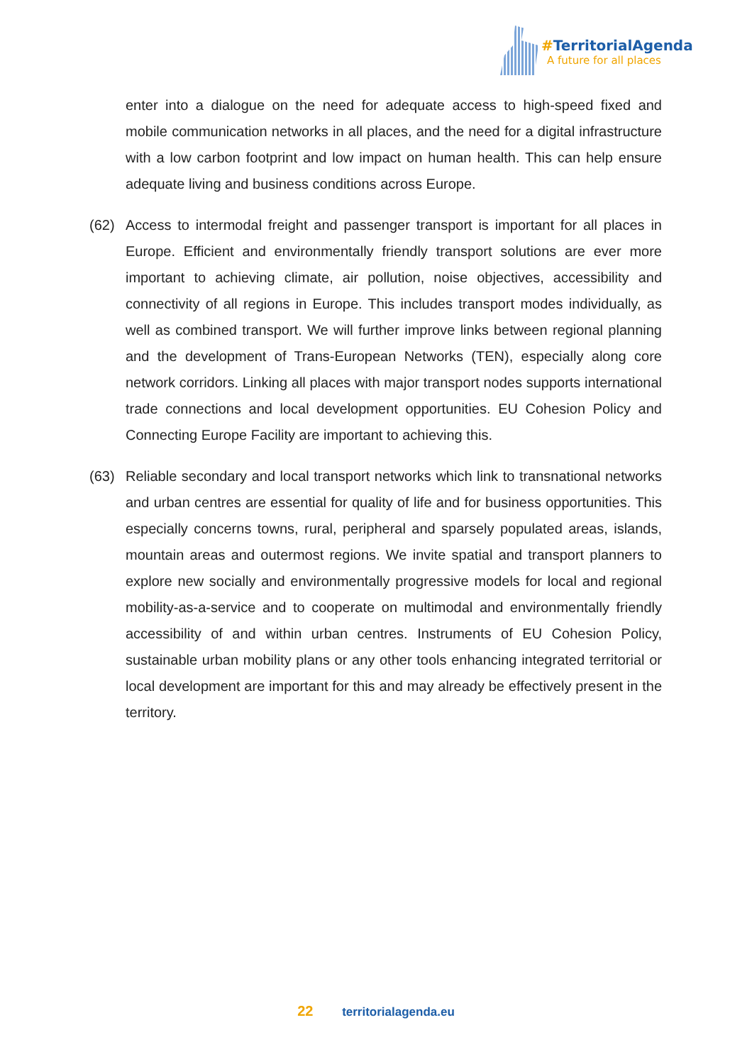#TerritorialAgenda
A future for all places
enter into a dialogue on the need for adequate access to high-speed fixed and mobile communication networks in all places, and the need for a digital infrastructure with a low carbon footprint and low impact on human health. This can help ensure adequate living and business conditions across Europe.
(62) Access to intermodal freight and passenger transport is important for all places in Europe. Efficient and environmentally friendly transport solutions are ever more important to achieving climate, air pollution, noise objectives, accessibility and connectivity of all regions in Europe. This includes transport modes individually, as well as combined transport. We will further improve links between regional planning and the development of Trans-European Networks (TEN), especially along core network corridors. Linking all places with major transport nodes supports international trade connections and local development opportunities. EU Cohesion Policy and Connecting Europe Facility are important to achieving this.
(63) Reliable secondary and local transport networks which link to transnational networks and urban centres are essential for quality of life and for business opportunities. This especially concerns towns, rural, peripheral and sparsely populated areas, islands, mountain areas and outermost regions. We invite spatial and transport planners to explore new socially and environmentally progressive models for local and regional mobility-as-a-service and to cooperate on multimodal and environmentally friendly accessibility of and within urban centres. Instruments of EU Cohesion Policy, sustainable urban mobility plans or any other tools enhancing integrated territorial or local development are important for this and may already be effectively present in the territory.
22 territorialagenda.eu